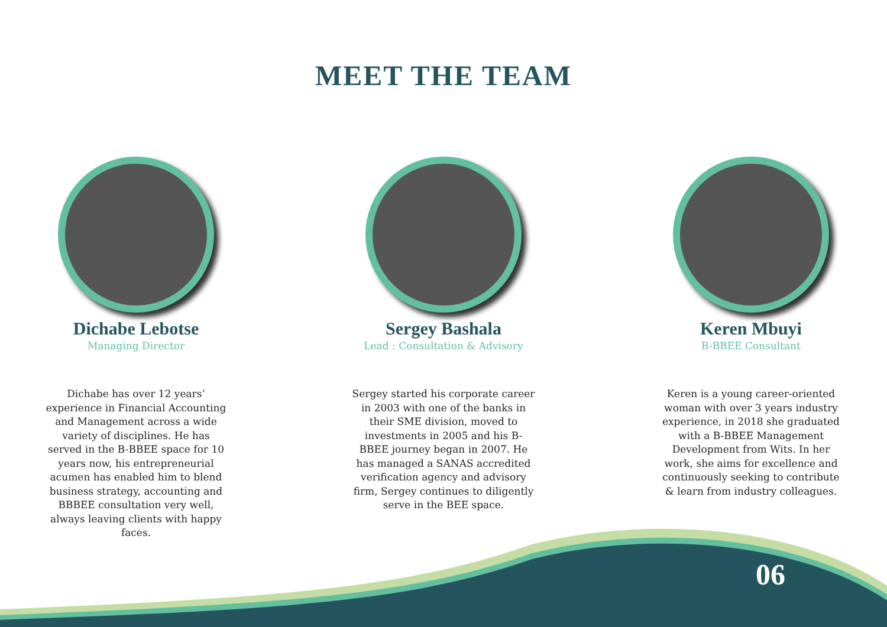MEET THE TEAM
Dichabe Lebotse
Managing Director
Dichabe has over 12 years’ experience in Financial Accounting and Management across a wide variety of disciplines. He has served in the B-BBEE space for 10 years now, his entrepreneurial acumen has enabled him to blend business strategy, accounting and BBBEE consultation very well, always leaving clients with happy faces.
Sergey Bashala
Lead : Consultation & Advisory
Sergey started his corporate career in 2003 with one of the banks in their SME division, moved to investments in 2005 and his B-BBEE journey began in 2007. He has managed a SANAS accredited verification agency and advisory firm, Sergey continues to diligently serve in the BEE space.
Keren Mbuyi
B-BBEE Consultant
Keren is a young career-oriented woman with over 3 years industry experience, in 2018 she graduated with a B-BBEE Management Development from Wits. In her work, she aims for excellence and continuously seeking to contribute & learn from industry colleagues.
06